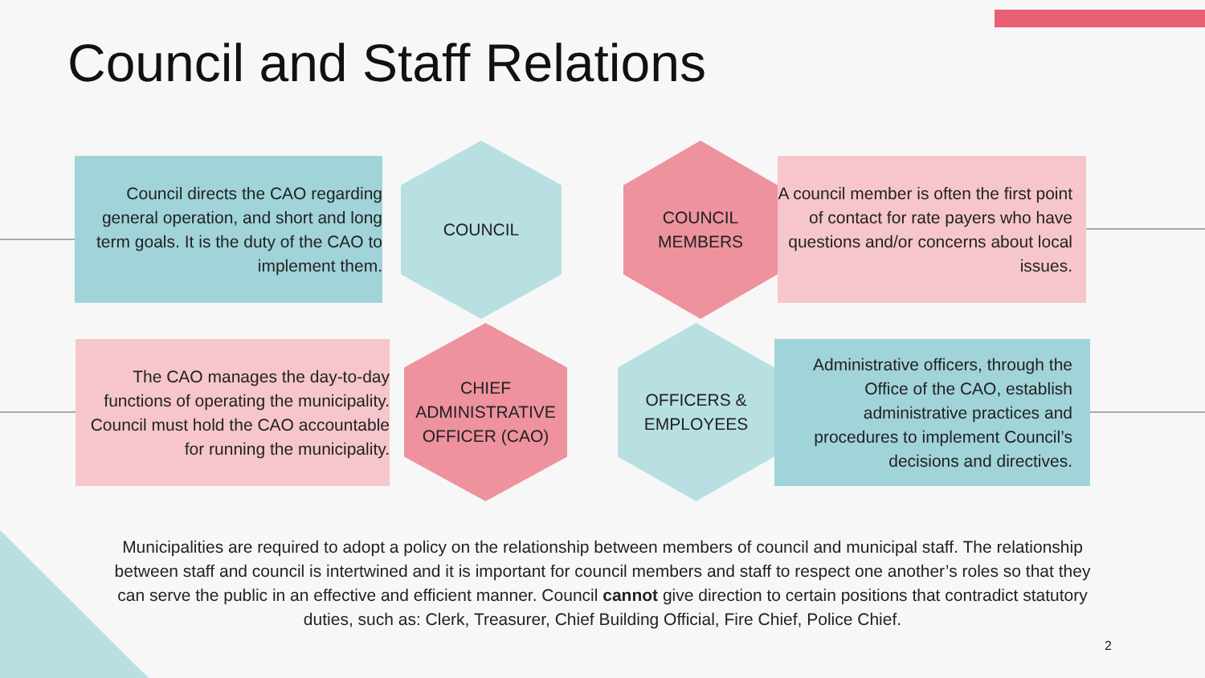Council and Staff Relations
Council directs the CAO regarding general operation, and short and long term goals. It is the duty of the CAO to implement them.
COUNCIL
COUNCIL
MEMBERS
A council member is often the first point of contact for rate payers who have questions and/or concerns about local issues.
The CAO manages the day-to-day functions of operating the municipality. Council must hold the CAO accountable for running the municipality.
CHIEF
ADMINISTRATIVE
OFFICER (CAO)
OFFICERS &
EMPLOYEES
Administrative officers, through the Office of the CAO, establish administrative practices and procedures to implement Council’s decisions and directives.
Municipalities are required to adopt a policy on the relationship between members of council and municipal staff. The relationship between staff and council is intertwined and it is important for council members and staff to respect one another’s roles so that they can serve the public in an effective and efficient manner. Council cannot give direction to certain positions that contradict statutory duties, such as: Clerk, Treasurer, Chief Building Official, Fire Chief, Police Chief.
2